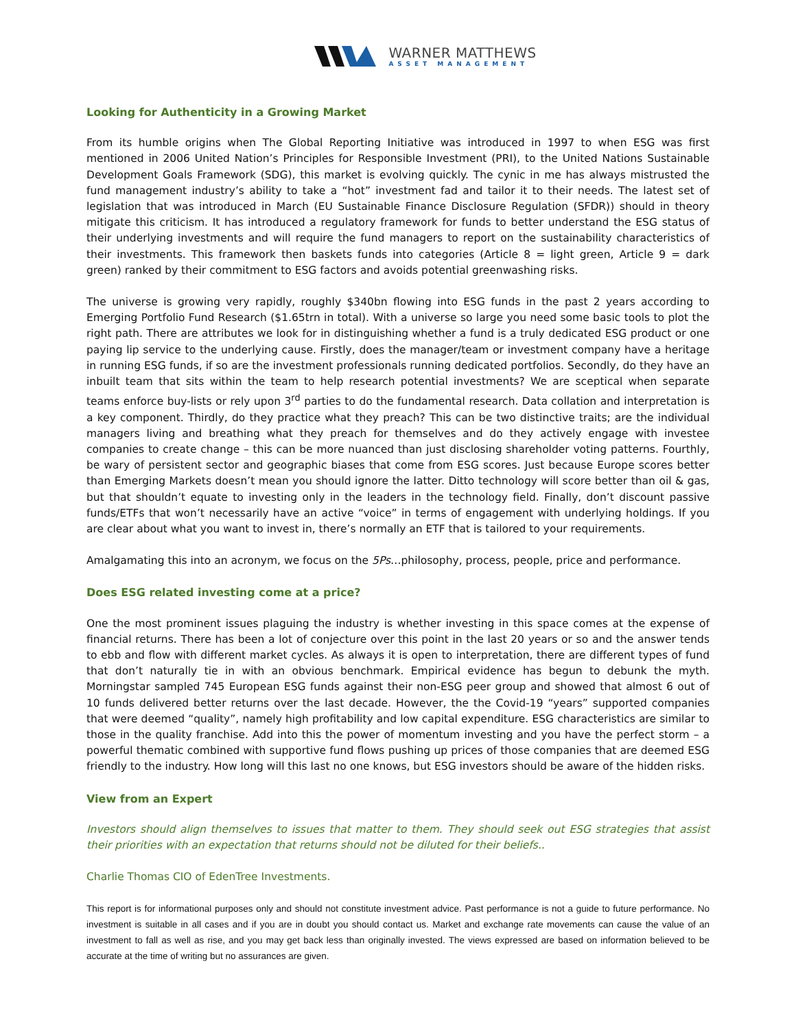WARNER MATTHEWS
ASSET MANAGEMENT
Looking for Authenticity in a Growing Market
From its humble origins when The Global Reporting Initiative was introduced in 1997 to when ESG was first mentioned in 2006 United Nation’s Principles for Responsible Investment (PRI), to the United Nations Sustainable Development Goals Framework (SDG), this market is evolving quickly. The cynic in me has always mistrusted the fund management industry’s ability to take a “hot” investment fad and tailor it to their needs. The latest set of legislation that was introduced in March (EU Sustainable Finance Disclosure Regulation (SFDR)) should in theory mitigate this criticism. It has introduced a regulatory framework for funds to better understand the ESG status of their underlying investments and will require the fund managers to report on the sustainability characteristics of their investments. This framework then baskets funds into categories (Article 8 = light green, Article 9 = dark green) ranked by their commitment to ESG factors and avoids potential greenwashing risks.
The universe is growing very rapidly, roughly $340bn flowing into ESG funds in the past 2 years according to Emerging Portfolio Fund Research ($1.65trn in total). With a universe so large you need some basic tools to plot the right path. There are attributes we look for in distinguishing whether a fund is a truly dedicated ESG product or one paying lip service to the underlying cause. Firstly, does the manager/team or investment company have a heritage in running ESG funds, if so are the investment professionals running dedicated portfolios. Secondly, do they have an inbuilt team that sits within the team to help research potential investments? We are sceptical when separate teams enforce buy-lists or rely upon 3<sup>rd</sup> parties to do the fundamental research. Data collation and interpretation is a key component. Thirdly, do they practice what they preach? This can be two distinctive traits; are the individual managers living and breathing what they preach for themselves and do they actively engage with investee companies to create change – this can be more nuanced than just disclosing shareholder voting patterns. Fourthly, be wary of persistent sector and geographic biases that come from ESG scores. Just because Europe scores better than Emerging Markets doesn’t mean you should ignore the latter. Ditto technology will score better than oil & gas, but that shouldn’t equate to investing only in the leaders in the technology field. Finally, don’t discount passive funds/ETFs that won’t necessarily have an active “voice” in terms of engagement with underlying holdings. If you are clear about what you want to invest in, there’s normally an ETF that is tailored to your requirements.
Amalgamating this into an acronym, we focus on the 5Ps…philosophy, process, people, price and performance.
Does ESG related investing come at a price?
One the most prominent issues plaguing the industry is whether investing in this space comes at the expense of financial returns. There has been a lot of conjecture over this point in the last 20 years or so and the answer tends to ebb and flow with different market cycles. As always it is open to interpretation, there are different types of fund that don’t naturally tie in with an obvious benchmark. Empirical evidence has begun to debunk the myth. Morningstar sampled 745 European ESG funds against their non-ESG peer group and showed that almost 6 out of 10 funds delivered better returns over the last decade. However, the the Covid-19 “years” supported companies that were deemed “quality”, namely high profitability and low capital expenditure. ESG characteristics are similar to those in the quality franchise. Add into this the power of momentum investing and you have the perfect storm – a powerful thematic combined with supportive fund flows pushing up prices of those companies that are deemed ESG friendly to the industry. How long will this last no one knows, but ESG investors should be aware of the hidden risks.
View from an Expert
Investors should align themselves to issues that matter to them. They should seek out ESG strategies that assist their priorities with an expectation that returns should not be diluted for their beliefs..
Charlie Thomas CIO of EdenTree Investments.
This report is for informational purposes only and should not constitute investment advice. Past performance is not a guide to future performance. No investment is suitable in all cases and if you are in doubt you should contact us. Market and exchange rate movements can cause the value of an investment to fall as well as rise, and you may get back less than originally invested. The views expressed are based on information believed to be accurate at the time of writing but no assurances are given.